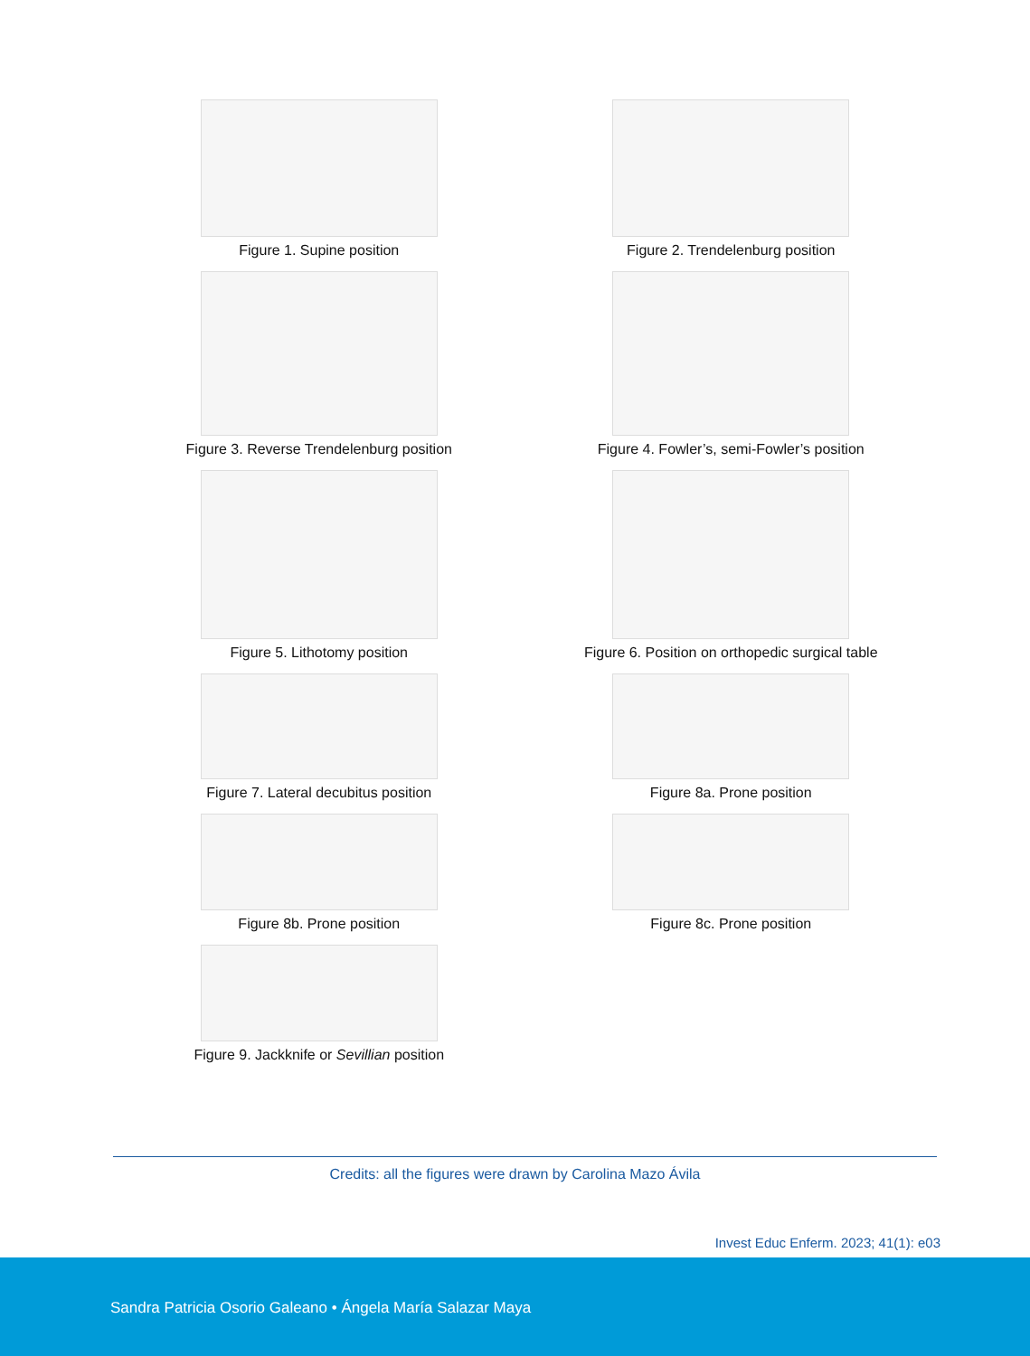Figure 1. Supine position
Figure 2. Trendelenburg position
Figure 3. Reverse Trendelenburg position
Figure 4. Fowler’s, semi-Fowler’s position
Figure 5. Lithotomy position
Figure 6. Position on orthopedic surgical table
Figure 7. Lateral decubitus position
Figure 8a. Prone position
Figure 8b. Prone position
Figure 8c. Prone position
Figure 9. Jackknife or Sevillian position
Credits: all the figures were drawn by Carolina Mazo Ávila
Invest Educ Enferm. 2023; 41(1): e03
Sandra Patricia Osorio Galeano • Ángela María Salazar Maya